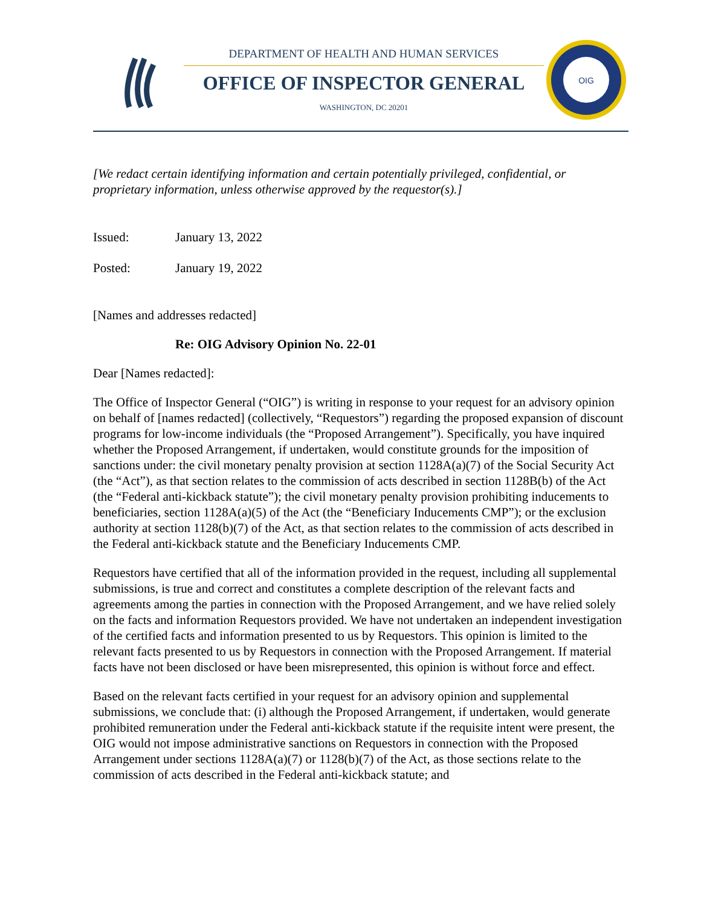DEPARTMENT OF HEALTH AND HUMAN SERVICES
OFFICE OF INSPECTOR GENERAL
WASHINGTON, DC 20201
OIG
[We redact certain identifying information and certain potentially privileged, confidential, or proprietary information, unless otherwise approved by the requestor(s).]
Issued: January 13, 2022
Posted: January 19, 2022
[Names and addresses redacted]
Re: OIG Advisory Opinion No. 22-01
Dear [Names redacted]:
The Office of Inspector General (“OIG”) is writing in response to your request for an advisory opinion on behalf of [names redacted] (collectively, “Requestors”) regarding the proposed expansion of discount programs for low-income individuals (the “Proposed Arrangement”). Specifically, you have inquired whether the Proposed Arrangement, if undertaken, would constitute grounds for the imposition of sanctions under: the civil monetary penalty provision at section 1128A(a)(7) of the Social Security Act (the “Act”), as that section relates to the commission of acts described in section 1128B(b) of the Act (the “Federal anti-kickback statute”); the civil monetary penalty provision prohibiting inducements to beneficiaries, section 1128A(a)(5) of the Act (the “Beneficiary Inducements CMP”); or the exclusion authority at section 1128(b)(7) of the Act, as that section relates to the commission of acts described in the Federal anti-kickback statute and the Beneficiary Inducements CMP.
Requestors have certified that all of the information provided in the request, including all supplemental submissions, is true and correct and constitutes a complete description of the relevant facts and agreements among the parties in connection with the Proposed Arrangement, and we have relied solely on the facts and information Requestors provided. We have not undertaken an independent investigation of the certified facts and information presented to us by Requestors. This opinion is limited to the relevant facts presented to us by Requestors in connection with the Proposed Arrangement. If material facts have not been disclosed or have been misrepresented, this opinion is without force and effect.
Based on the relevant facts certified in your request for an advisory opinion and supplemental submissions, we conclude that: (i) although the Proposed Arrangement, if undertaken, would generate prohibited remuneration under the Federal anti-kickback statute if the requisite intent were present, the OIG would not impose administrative sanctions on Requestors in connection with the Proposed Arrangement under sections 1128A(a)(7) or 1128(b)(7) of the Act, as those sections relate to the commission of acts described in the Federal anti-kickback statute; and